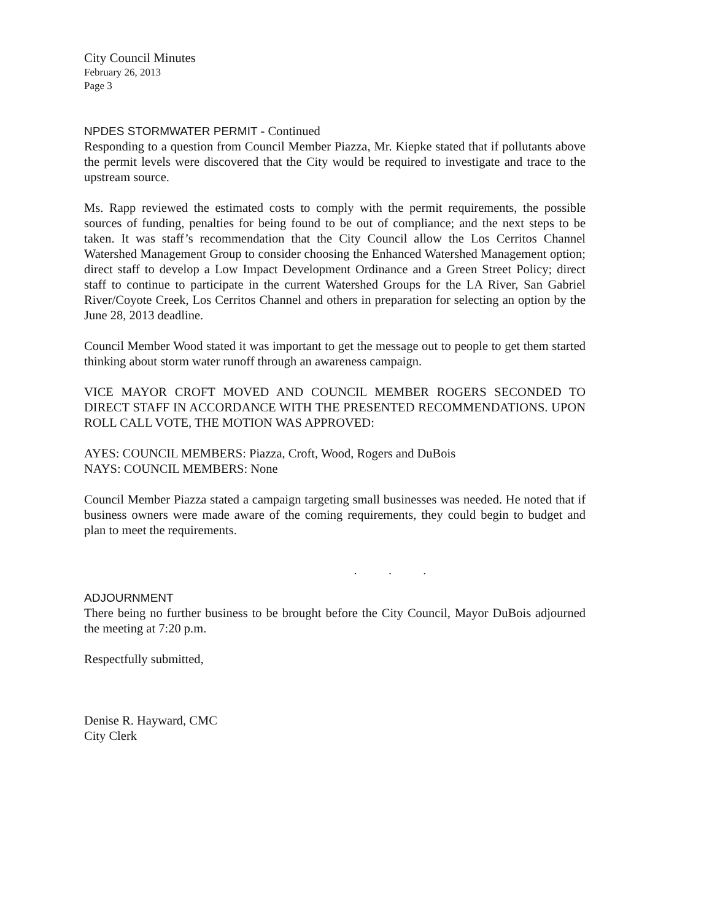City Council Minutes
February 26, 2013
Page 3
NPDES STORMWATER PERMIT - Continued
Responding to a question from Council Member Piazza, Mr. Kiepke stated that if pollutants above the permit levels were discovered that the City would be required to investigate and trace to the upstream source.
Ms. Rapp reviewed the estimated costs to comply with the permit requirements, the possible sources of funding, penalties for being found to be out of compliance; and the next steps to be taken. It was staff’s recommendation that the City Council allow the Los Cerritos Channel Watershed Management Group to consider choosing the Enhanced Watershed Management option; direct staff to develop a Low Impact Development Ordinance and a Green Street Policy; direct staff to continue to participate in the current Watershed Groups for the LA River, San Gabriel River/Coyote Creek, Los Cerritos Channel and others in preparation for selecting an option by the June 28, 2013 deadline.
Council Member Wood stated it was important to get the message out to people to get them started thinking about storm water runoff through an awareness campaign.
VICE MAYOR CROFT MOVED AND COUNCIL MEMBER ROGERS SECONDED TO DIRECT STAFF IN ACCORDANCE WITH THE PRESENTED RECOMMENDATIONS. UPON ROLL CALL VOTE, THE MOTION WAS APPROVED:
AYES: COUNCIL MEMBERS: Piazza, Croft, Wood, Rogers and DuBois
NAYS: COUNCIL MEMBERS: None
Council Member Piazza stated a campaign targeting small businesses was needed. He noted that if business owners were made aware of the coming requirements, they could begin to budget and plan to meet the requirements.
. . .
ADJOURNMENT
There being no further business to be brought before the City Council, Mayor DuBois adjourned the meeting at 7:20 p.m.
Respectfully submitted,
Denise R. Hayward, CMC
City Clerk